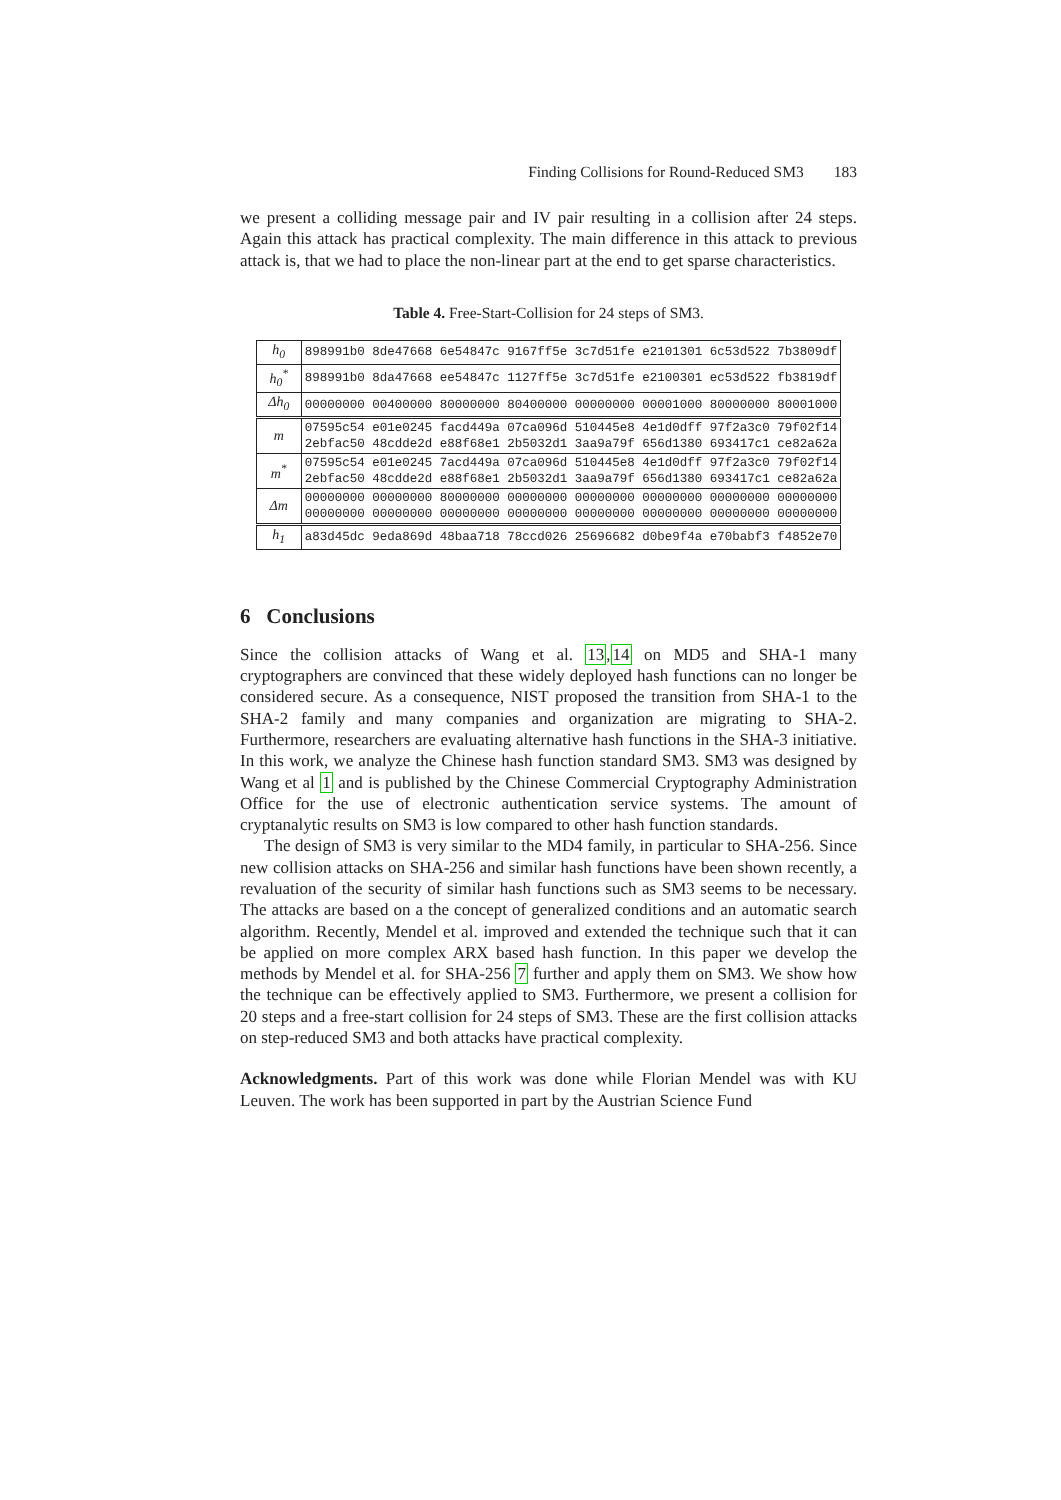Finding Collisions for Round-Reduced SM3 183
we present a colliding message pair and IV pair resulting in a collision after 24 steps. Again this attack has practical complexity. The main difference in this attack to previous attack is, that we had to place the non-linear part at the end to get sparse characteristics.
Table 4. Free-Start-Collision for 24 steps of SM3.
| h<sub>0</sub> | 898991b0 8de47668 6e54847c 9167ff5e 3c7d51fe e2101301 6c53d522 7b3809df |
| h<sub>0</sub><sup>*</sup> | 898991b0 8da47668 ee54847c 1127ff5e 3c7d51fe e2100301 ec53d522 fb3819df |
| Δh<sub>0</sub> | 00000000 00400000 80000000 80400000 00000000 00001000 80000000 80001000 |
| m | 07595c54 e01e0245 facd449a 07ca096d 510445e8 4e1d0dff 97f2a3c0 79f02f14 2ebfac50 48cdde2d e88f68e1 2b5032d1 3aa9a79f 656d1380 693417c1 ce82a62a |
| m<sup>*</sup> | 07595c54 e01e0245 7acd449a 07ca096d 510445e8 4e1d0dff 97f2a3c0 79f02f14 2ebfac50 48cdde2d e88f68e1 2b5032d1 3aa9a79f 656d1380 693417c1 ce82a62a |
| Δm | 00000000 00000000 80000000 00000000 00000000 00000000 00000000 00000000 00000000 00000000 00000000 00000000 00000000 00000000 00000000 00000000 |
| h<sub>1</sub> | a83d45dc 9eda869d 48baa718 78ccd026 25696682 d0be9f4a e70babf3 f4852e70 |
6 Conclusions
Since the collision attacks of Wang et al. 13,14 on MD5 and SHA-1 many cryptographers are convinced that these widely deployed hash functions can no longer be considered secure. As a consequence, NIST proposed the transition from SHA-1 to the SHA-2 family and many companies and organization are migrating to SHA-2. Furthermore, researchers are evaluating alternative hash functions in the SHA-3 initiative. In this work, we analyze the Chinese hash function standard SM3. SM3 was designed by Wang et al 1 and is published by the Chinese Commercial Cryptography Administration Office for the use of electronic authentication service systems. The amount of cryptanalytic results on SM3 is low compared to other hash function standards.
The design of SM3 is very similar to the MD4 family, in particular to SHA-256. Since new collision attacks on SHA-256 and similar hash functions have been shown recently, a revaluation of the security of similar hash functions such as SM3 seems to be necessary. The attacks are based on a the concept of generalized conditions and an automatic search algorithm. Recently, Mendel et al. improved and extended the technique such that it can be applied on more complex ARX based hash function. In this paper we develop the methods by Mendel et al. for SHA-256 7 further and apply them on SM3. We show how the technique can be effectively applied to SM3. Furthermore, we present a collision for 20 steps and a free-start collision for 24 steps of SM3. These are the first collision attacks on step-reduced SM3 and both attacks have practical complexity.
Acknowledgments. Part of this work was done while Florian Mendel was with KU Leuven. The work has been supported in part by the Austrian Science Fund